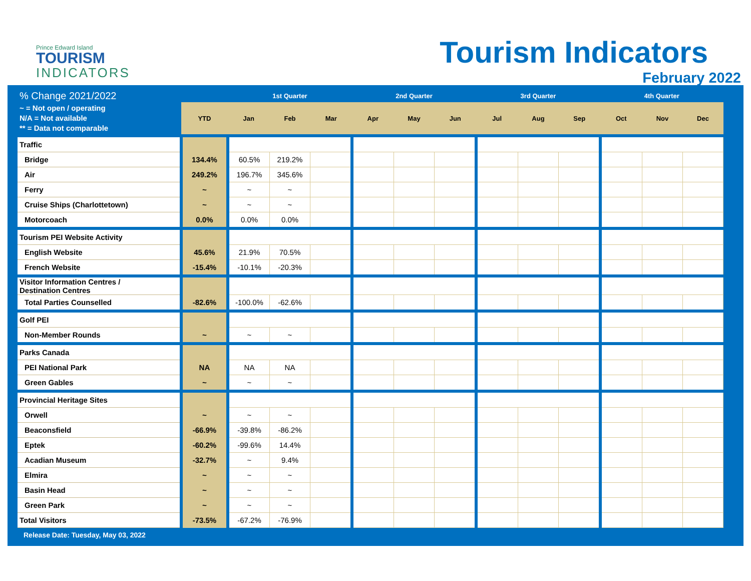Prince Edward Island
TOURISM
INDICATORS
Tourism Indicators
February 2022
| % Change 2021/2022 | | 1st Quarter | | | 2nd Quarter | | | 3rd Quarter | | | 4th Quarter | | |
| --- | --- | --- | --- | --- | --- | --- | --- | --- | --- | --- | --- | --- | --- |
| ~ = Not open / operating N/A = Not available ** = Data not comparable | YTD | Jan | Feb | Mar | Apr | May | Jun | Jul | Aug | Sep | Oct | Nov | Dec |
| Traffic | | | | | | | | | | | | | |
| Bridge | 134.4% | 60.5% | 219.2% | | | | | | | | | | |
| Air | 249.2% | 196.7% | 345.6% | | | | | | | | | | |
| Ferry | ~ | ~ | ~ | | | | | | | | | | |
| Cruise Ships (Charlottetown) | ~ | ~ | ~ | | | | | | | | | | |
| Motorcoach | 0.0% | 0.0% | 0.0% | | | | | | | | | | |
| Tourism PEI Website Activity | | | | | | | | | | | | | |
| English Website | 45.6% | 21.9% | 70.5% | | | | | | | | | | |
| French Website | -15.4% | -10.1% | -20.3% | | | | | | | | | | |
| Visitor Information Centres / Destination Centres | | | | | | | | | | | | | |
| Total Parties Counselled | -82.6% | -100.0% | -62.6% | | | | | | | | | | |
| Golf PEI | | | | | | | | | | | | | |
| Non-Member Rounds | ~ | ~ | ~ | | | | | | | | | | |
| Parks Canada | | | | | | | | | | | | | |
| PEI National Park | NA | NA | NA | | | | | | | | | | |
| Green Gables | ~ | ~ | ~ | | | | | | | | | | |
| Provincial Heritage Sites | | | | | | | | | | | | | |
| Orwell | ~ | ~ | ~ | | | | | | | | | | |
| Beaconsfield | -66.9% | -39.8% | -86.2% | | | | | | | | | | |
| Eptek | -60.2% | -99.6% | 14.4% | | | | | | | | | | |
| Acadian Museum | -32.7% | ~ | 9.4% | | | | | | | | | | |
| Elmira | ~ | ~ | ~ | | | | | | | | | | |
| Basin Head | ~ | ~ | ~ | | | | | | | | | | |
| Green Park | ~ | ~ | ~ | | | | | | | | | | |
| Total Visitors | -73.5% | -67.2% | -76.9% | | | | | | | | | | |
Release Date: Tuesday, May 03, 2022